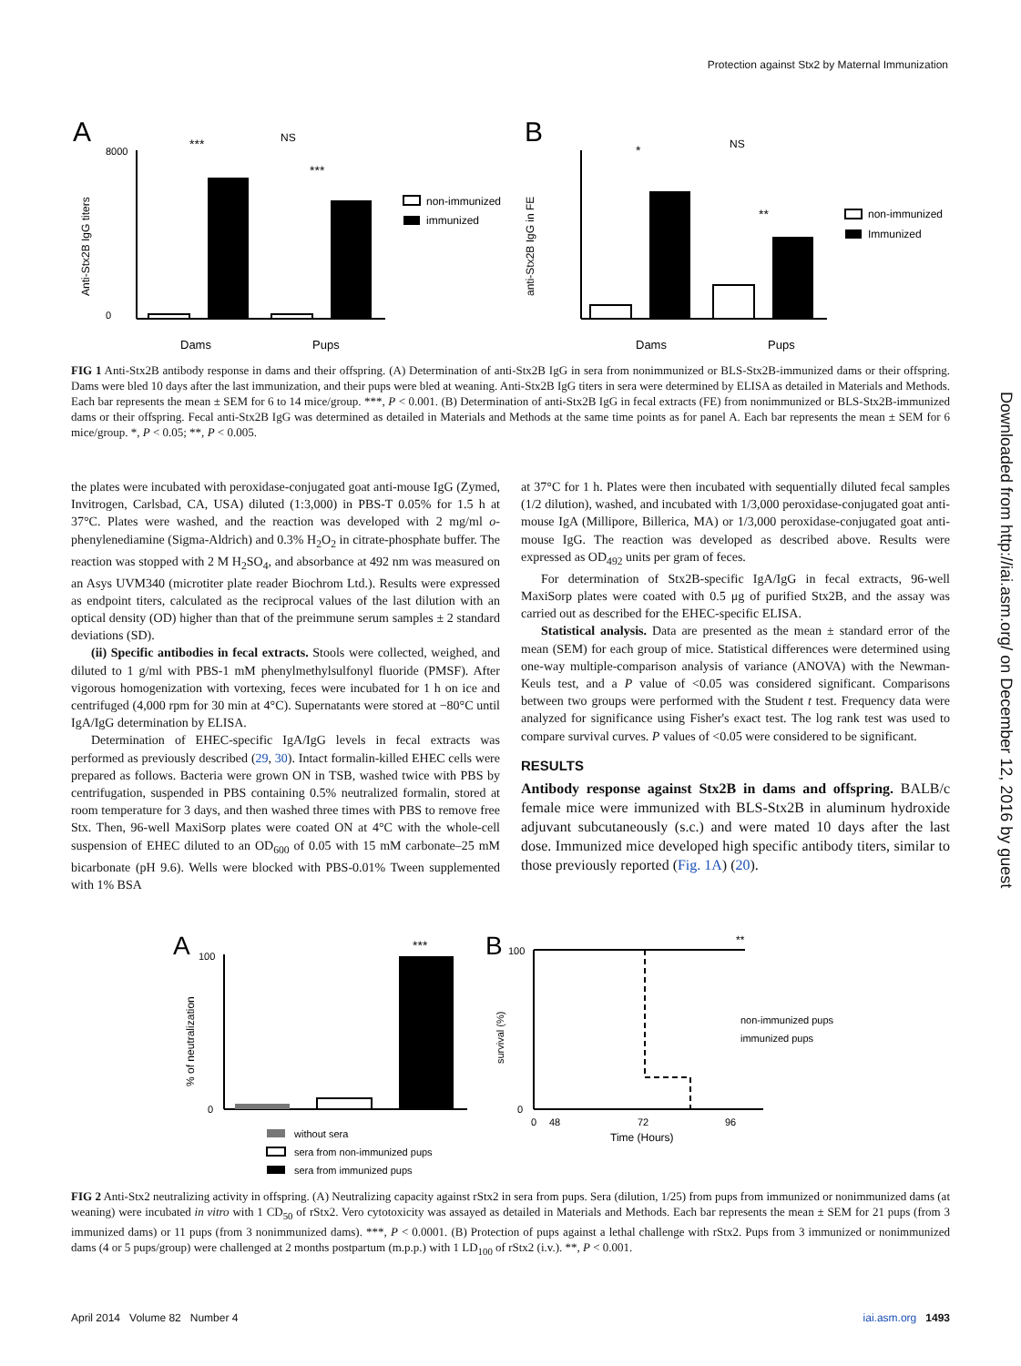Protection against Stx2 by Maternal Immunization
Downloaded from http://iai.asm.org/ on December 12, 2016 by guest
A
***
***
NS
8000
0
Dams
Pups
Anti-Stx2B IgG titers
non-immunized
immunized
B
*
**
NS
Dams
Pups
anti-Stx2B IgG in FE
non-immunized
Immunized
FIG 1 Anti-Stx2B antibody response in dams and their offspring. (A) Determination of anti-Stx2B IgG in sera from nonimmunized or BLS-Stx2B-immunized dams or their offspring. Dams were bled 10 days after the last immunization, and their pups were bled at weaning. Anti-Stx2B IgG titers in sera were determined by ELISA as detailed in Materials and Methods. Each bar represents the mean ± SEM for 6 to 14 mice/group. ***, P < 0.001. (B) Determination of anti-Stx2B IgG in fecal extracts (FE) from nonimmunized or BLS-Stx2B-immunized dams or their offspring. Fecal anti-Stx2B IgG was determined as detailed in Materials and Methods at the same time points as for panel A. Each bar represents the mean ± SEM for 6 mice/group. *, P < 0.05; **, P < 0.005.
the plates were incubated with peroxidase-conjugated goat anti-mouse IgG (Zymed, Invitrogen, Carlsbad, CA, USA) diluted (1:3,000) in PBS-T 0.05% for 1.5 h at 37°C. Plates were washed, and the reaction was developed with 2 mg/ml o-phenylenediamine (Sigma-Aldrich) and 0.3% H<sub>2</sub>O<sub>2</sub> in citrate-phosphate buffer. The reaction was stopped with 2 M H<sub>2</sub>SO<sub>4</sub>, and absorbance at 492 nm was measured on an Asys UVM340 (microtiter plate reader Biochrom Ltd.). Results were expressed as endpoint titers, calculated as the reciprocal values of the last dilution with an optical density (OD) higher than that of the preimmune serum samples ± 2 standard deviations (SD).
(ii) Specific antibodies in fecal extracts. Stools were collected, weighed, and diluted to 1 g/ml with PBS-1 mM phenylmethylsulfonyl fluoride (PMSF). After vigorous homogenization with vortexing, feces were incubated for 1 h on ice and centrifuged (4,000 rpm for 30 min at 4°C). Supernatants were stored at −80°C until IgA/IgG determination by ELISA.
Determination of EHEC-specific IgA/IgG levels in fecal extracts was performed as previously described (29, 30). Intact formalin-killed EHEC cells were prepared as follows. Bacteria were grown ON in TSB, washed twice with PBS by centrifugation, suspended in PBS containing 0.5% neutralized formalin, stored at room temperature for 3 days, and then washed three times with PBS to remove free Stx. Then, 96-well MaxiSorp plates were coated ON at 4°C with the whole-cell suspension of EHEC diluted to an OD<sub>600</sub> of 0.05 with 15 mM carbonate–25 mM bicarbonate (pH 9.6). Wells were blocked with PBS-0.01% Tween supplemented with 1% BSA
at 37°C for 1 h. Plates were then incubated with sequentially diluted fecal samples (1/2 dilution), washed, and incubated with 1/3,000 peroxidase-conjugated goat anti-mouse IgA (Millipore, Billerica, MA) or 1/3,000 peroxidase-conjugated goat anti-mouse IgG. The reaction was developed as described above. Results were expressed as OD<sub>492</sub> units per gram of feces.
For determination of Stx2B-specific IgA/IgG in fecal extracts, 96-well MaxiSorp plates were coated with 0.5 μg of purified Stx2B, and the assay was carried out as described for the EHEC-specific ELISA.
Statistical analysis. Data are presented as the mean ± standard error of the mean (SEM) for each group of mice. Statistical differences were determined using one-way multiple-comparison analysis of variance (ANOVA) with the Newman-Keuls test, and a P value of <0.05 was considered significant. Comparisons between two groups were performed with the Student t test. Frequency data were analyzed for significance using Fisher's exact test. The log rank test was used to compare survival curves. P values of <0.05 were considered to be significant.
RESULTS
Antibody response against Stx2B in dams and offspring. BALB/c female mice were immunized with BLS-Stx2B in aluminum hydroxide adjuvant subcutaneously (s.c.) and were mated 10 days after the last dose. Immunized mice developed high specific antibody titers, similar to those previously reported (Fig. 1A) (20).
A
***
100
0
% of neutralization
without sera
sera from non-immunized pups
sera from immunized pups
B
**
100
0
0
48
72
96
Time (Hours)
survival (%)
non-immunized pups
immunized pups
FIG 2 Anti-Stx2 neutralizing activity in offspring. (A) Neutralizing capacity against rStx2 in sera from pups. Sera (dilution, 1/25) from pups from immunized or nonimmunized dams (at weaning) were incubated in vitro with 1 CD<sub>50</sub> of rStx2. Vero cytotoxicity was assayed as detailed in Materials and Methods. Each bar represents the mean ± SEM for 21 pups (from 3 immunized dams) or 11 pups (from 3 nonimmunized dams). ***, P < 0.0001. (B) Protection of pups against a lethal challenge with rStx2. Pups from 3 immunized or nonimmunized dams (4 or 5 pups/group) were challenged at 2 months postpartum (m.p.p.) with 1 LD<sub>100</sub> of rStx2 (i.v.). **, P < 0.001.
April 2014 Volume 82 Number 4 iai.asm.org 1493